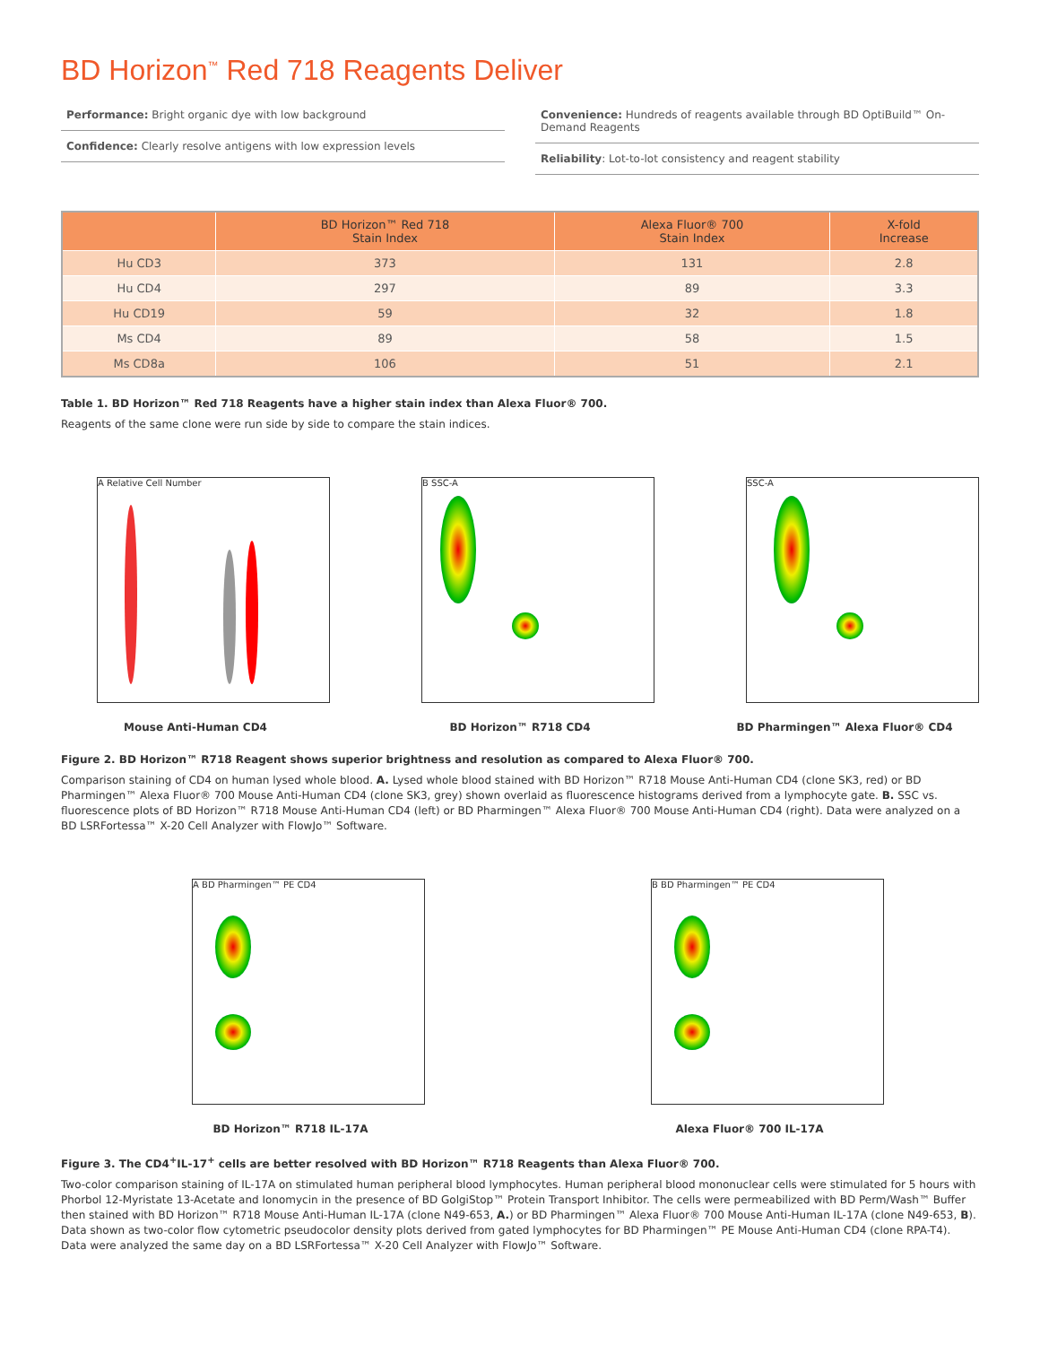BD Horizon<sup>™</sup> Red 718 Reagents Deliver
Performance: Bright organic dye with low background
Confidence: Clearly resolve antigens with low expression levels
Convenience: Hundreds of reagents available through BD OptiBuild™ On-Demand Reagents
Reliability: Lot-to-lot consistency and reagent stability
| | BD Horizon™ Red 718 Stain Index | Alexa Fluor® 700 Stain Index | X-fold Increase |
| --- | --- | --- | --- |
| Hu CD3 | 373 | 131 | 2.8 |
| Hu CD4 | 297 | 89 | 3.3 |
| Hu CD19 | 59 | 32 | 1.8 |
| Ms CD4 | 89 | 58 | 1.5 |
| Ms CD8a | 106 | 51 | 2.1 |
Table 1. BD Horizon™ Red 718 Reagents have a higher stain index than Alexa Fluor® 700.
Reagents of the same clone were run side by side to compare the stain indices.
A Relative Cell Number
Mouse Anti-Human CD4
B SSC-A
BD Horizon™ R718 CD4
SSC-A
BD Pharmingen™ Alexa Fluor® CD4
Figure 2. BD Horizon™ R718 Reagent shows superior brightness and resolution as compared to Alexa Fluor® 700.
Comparison staining of CD4 on human lysed whole blood. A. Lysed whole blood stained with BD Horizon™ R718 Mouse Anti-Human CD4 (clone SK3, red) or BD Pharmingen™ Alexa Fluor® 700 Mouse Anti-Human CD4 (clone SK3, grey) shown overlaid as fluorescence histograms derived from a lymphocyte gate. B. SSC vs. fluorescence plots of BD Horizon™ R718 Mouse Anti-Human CD4 (left) or BD Pharmingen™ Alexa Fluor® 700 Mouse Anti-Human CD4 (right). Data were analyzed on a BD LSRFortessa™ X-20 Cell Analyzer with FlowJo™ Software.
A BD Pharmingen™ PE CD4
BD Horizon™ R718 IL-17A
B BD Pharmingen™ PE CD4
Alexa Fluor® 700 IL-17A
Figure 3. The CD4<sup>+</sup>IL-17<sup>+</sup> cells are better resolved with BD Horizon™ R718 Reagents than Alexa Fluor® 700.
Two-color comparison staining of IL-17A on stimulated human peripheral blood lymphocytes. Human peripheral blood mononuclear cells were stimulated for 5 hours with Phorbol 12-Myristate 13-Acetate and Ionomycin in the presence of BD GolgiStop™ Protein Transport Inhibitor. The cells were permeabilized with BD Perm/Wash™ Buffer then stained with BD Horizon™ R718 Mouse Anti-Human IL-17A (clone N49-653, A.) or BD Pharmingen™ Alexa Fluor® 700 Mouse Anti-Human IL-17A (clone N49-653, B). Data shown as two-color flow cytometric pseudocolor density plots derived from gated lymphocytes for BD Pharmingen™ PE Mouse Anti-Human CD4 (clone RPA-T4). Data were analyzed the same day on a BD LSRFortessa™ X-20 Cell Analyzer with FlowJo™ Software.